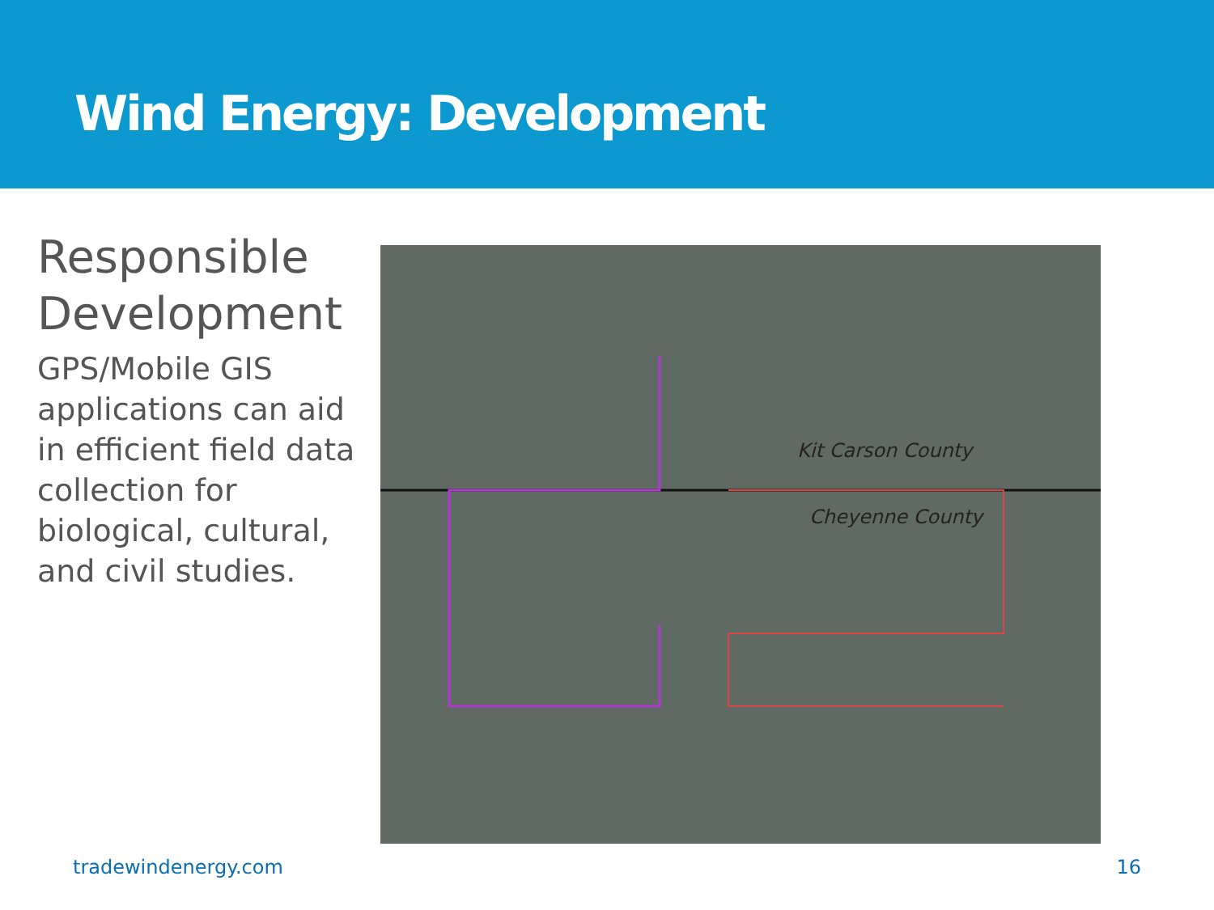Wind Energy: Development
Responsible Development
GPS/Mobile GIS applications can aid in efficient field data collection for biological, cultural, and civil studies.
Kit Carson County
Cheyenne County
tradewindenergy.com 16